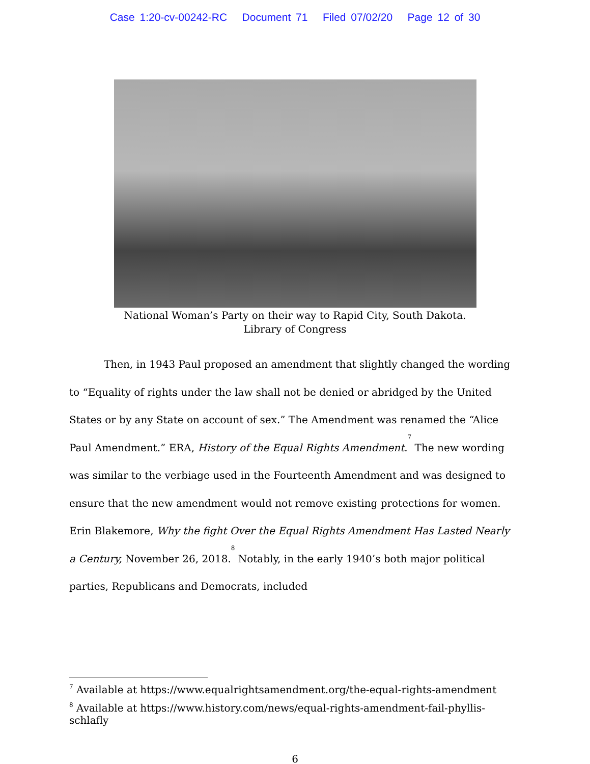Case 1:20-cv-00242-RC Document 71 Filed 07/02/20 Page 12 of 30
National Woman’s Party on their way to Rapid City, South Dakota.
Library of Congress
Then, in 1943 Paul proposed an amendment that slightly changed the wording to “Equality of rights under the law shall not be denied or abridged by the United States or by any State on account of sex.” The Amendment was renamed the “Alice Paul Amendment.” ERA, History of the Equal Rights Amendment.<sup>7</sup> The new wording was similar to the verbiage used in the Fourteenth Amendment and was designed to ensure that the new amendment would not remove existing protections for women. Erin Blakemore, Why the fight Over the Equal Rights Amendment Has Lasted Nearly a Century, November 26, 2018.<sup>8</sup> Notably, in the early 1940’s both major political parties, Republicans and Democrats, included
<sup>7</sup> Available at https://www.equalrightsamendment.org/the-equal-rights-amendment
<sup>8</sup> Available at https://www.history.com/news/equal-rights-amendment-fail-phyllis-schlafly
6